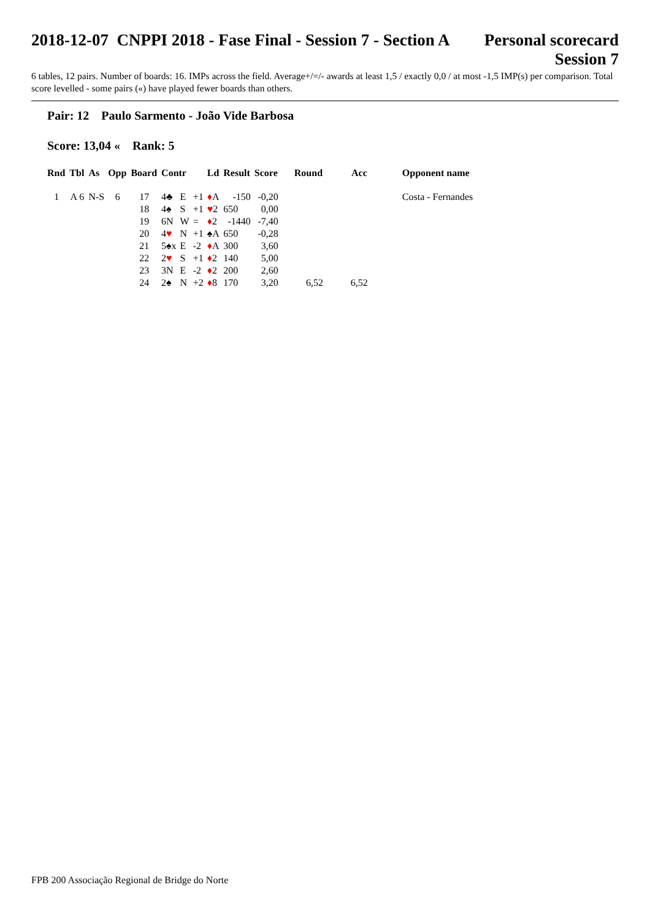2018-12-07 CNPPI 2018 - Fase Final - Session 7 - Section A
Personal scorecard
Session 7
6 tables, 12 pairs. Number of boards: 16. IMPs across the field. Average+/=/- awards at least 1,5 / exactly 0,0 / at most -1,5 IMP(s) per comparison. Total score levelled - some pairs («) have played fewer boards than others.
Pair: 12 Paulo Sarmento - João Vide Barbosa
Score: 13,04 « Rank: 5
| Rnd | Tbl | As | Opp | Board | Contr | | | Ld | Result | Score | Round | Acc | Opponent name |
| --- | --- | --- | --- | --- | --- | --- | --- | --- | --- | --- | --- | --- | --- |
| 1 | A 6 | N-S | 6 | 17 | 4♣ | E | +1 | ♦ A | -150 | -0,20 | | | Costa - Fernandes |
| | | | | 18 | 4♠ | S | +1 | ♥ 2 | 650 | 0,00 | | | |
| | | | | 19 | 6N | W | = | ♦ 2 | -1440 | -7,40 | | | |
| | | | | 20 | 4 ♥ | N | +1 | ♠A | 650 | -0,28 | | | |
| | | | | 21 | 5♠x | E | -2 | ♦ A | 300 | 3,60 | | | |
| | | | | 22 | 2 ♥ | S | +1 | ♦ 2 | 140 | 5,00 | | | |
| | | | | 23 | 3N | E | -2 | ♦ 2 | 200 | 2,60 | | | |
| | | | | 24 | 2♠ | N | +2 | ♦ 8 | 170 | 3,20 | 6,52 | 6,52 | |
FPB 200 Associação Regional de Bridge do Norte